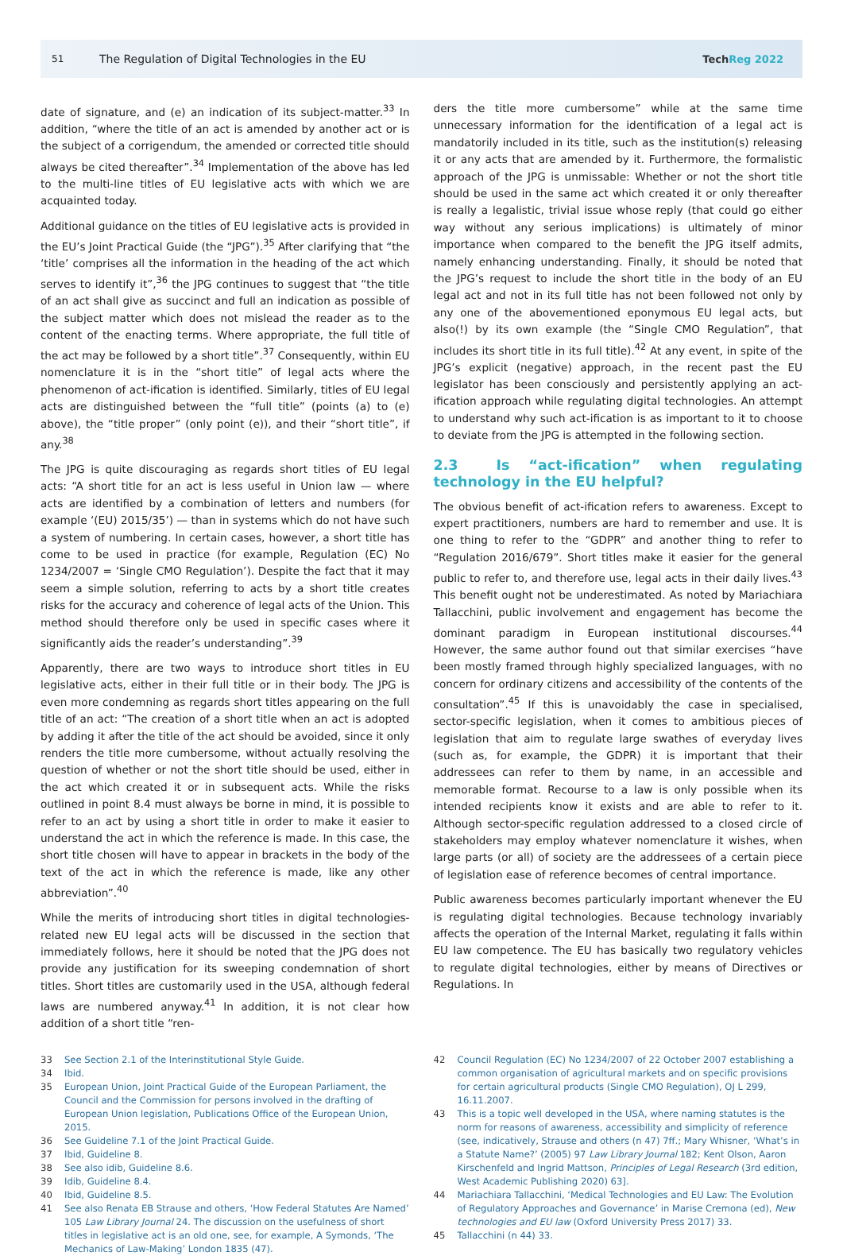51
The Regulation of Digital Technologies in the EU
TechReg 2022
date of signature, and (e) an indication of its subject-matter.<sup>33</sup> In addition, “where the title of an act is amended by another act or is the subject of a corrigendum, the amended or corrected title should always be cited thereafter”.<sup>34</sup> Implementation of the above has led to the multi-line titles of EU legislative acts with which we are acquainted today.
Additional guidance on the titles of EU legislative acts is provided in the EU’s Joint Practical Guide (the “JPG”).<sup>35</sup> After clarifying that “the ‘title’ comprises all the information in the heading of the act which serves to identify it”,<sup>36</sup> the JPG continues to suggest that “the title of an act shall give as succinct and full an indication as possible of the subject matter which does not mislead the reader as to the content of the enacting terms. Where appropriate, the full title of the act may be followed by a short title”.<sup>37</sup> Consequently, within EU nomenclature it is in the “short title” of legal acts where the phenomenon of act-ification is identified. Similarly, titles of EU legal acts are distinguished between the “full title” (points (a) to (e) above), the “title proper” (only point (e)), and their “short title”, if any.<sup>38</sup>
The JPG is quite discouraging as regards short titles of EU legal acts: “A short title for an act is less useful in Union law — where acts are identified by a combination of letters and numbers (for example ‘(EU) 2015/35’) — than in systems which do not have such a system of numbering. In certain cases, however, a short title has come to be used in practice (for example, Regulation (EC) No 1234/2007 = ‘Single CMO Regulation’). Despite the fact that it may seem a simple solution, referring to acts by a short title creates risks for the accuracy and coherence of legal acts of the Union. This method should therefore only be used in specific cases where it significantly aids the reader’s understanding”.<sup>39</sup>
Apparently, there are two ways to introduce short titles in EU legislative acts, either in their full title or in their body. The JPG is even more condemning as regards short titles appearing on the full title of an act: “The creation of a short title when an act is adopted by adding it after the title of the act should be avoided, since it only renders the title more cumbersome, without actually resolving the question of whether or not the short title should be used, either in the act which created it or in subsequent acts. While the risks outlined in point 8.4 must always be borne in mind, it is possible to refer to an act by using a short title in order to make it easier to understand the act in which the reference is made. In this case, the short title chosen will have to appear in brackets in the body of the text of the act in which the reference is made, like any other abbreviation”.<sup>40</sup>
While the merits of introducing short titles in digital technologies-related new EU legal acts will be discussed in the section that immediately follows, here it should be noted that the JPG does not provide any justification for its sweeping condemnation of short titles. Short titles are customarily used in the USA, although federal laws are numbered anyway.<sup>41</sup> In addition, it is not clear how addition of a short title “ren-
ders the title more cumbersome” while at the same time unnecessary information for the identification of a legal act is mandatorily included in its title, such as the institution(s) releasing it or any acts that are amended by it. Furthermore, the formalistic approach of the JPG is unmissable: Whether or not the short title should be used in the same act which created it or only thereafter is really a legalistic, trivial issue whose reply (that could go either way without any serious implications) is ultimately of minor importance when compared to the benefit the JPG itself admits, namely enhancing understanding. Finally, it should be noted that the JPG’s request to include the short title in the body of an EU legal act and not in its full title has not been followed not only by any one of the abovementioned eponymous EU legal acts, but also(!) by its own example (the “Single CMO Regulation”, that includes its short title in its full title).<sup>42</sup> At any event, in spite of the JPG’s explicit (negative) approach, in the recent past the EU legislator has been consciously and persistently applying an act-ification approach while regulating digital technologies. An attempt to understand why such act-ification is as important to it to choose to deviate from the JPG is attempted in the following section.
2.3 Is “act-ification” when regulating technology in the EU helpful?
The obvious benefit of act-ification refers to awareness. Except to expert practitioners, numbers are hard to remember and use. It is one thing to refer to the “GDPR” and another thing to refer to “Regulation 2016/679”. Short titles make it easier for the general public to refer to, and therefore use, legal acts in their daily lives.<sup>43</sup> This benefit ought not be underestimated. As noted by Mariachiara Tallacchini, public involvement and engagement has become the dominant paradigm in European institutional discourses.<sup>44</sup> However, the same author found out that similar exercises “have been mostly framed through highly specialized languages, with no concern for ordinary citizens and accessibility of the contents of the consultation”.<sup>45</sup> If this is unavoidably the case in specialised, sector-specific legislation, when it comes to ambitious pieces of legislation that aim to regulate large swathes of everyday lives (such as, for example, the GDPR) it is important that their addressees can refer to them by name, in an accessible and memorable format. Recourse to a law is only possible when its intended recipients know it exists and are able to refer to it. Although sector-specific regulation addressed to a closed circle of stakeholders may employ whatever nomenclature it wishes, when large parts (or all) of society are the addressees of a certain piece of legislation ease of reference becomes of central importance.
Public awareness becomes particularly important whenever the EU is regulating digital technologies. Because technology invariably affects the operation of the Internal Market, regulating it falls within EU law competence. The EU has basically two regulatory vehicles to regulate digital technologies, either by means of Directives or Regulations. In
33 See Section 2.1 of the Interinstitutional Style Guide.
34 Ibid.
35 European Union, Joint Practical Guide of the European Parliament, the Council and the Commission for persons involved in the drafting of European Union legislation, Publications Office of the European Union, 2015.
36 See Guideline 7.1 of the Joint Practical Guide.
37 Ibid, Guideline 8.
38 See also idib, Guideline 8.6.
39 Idib, Guideline 8.4.
40 Ibid, Guideline 8.5.
41 See also Renata EB Strause and others, ‘How Federal Statutes Are Named’ 105 Law Library Journal 24. The discussion on the usefulness of short titles in legislative act is an old one, see, for example, A Symonds, ‘The Mechanics of Law-Making’ London 1835 (47).
42 Council Regulation (EC) No 1234/2007 of 22 October 2007 establishing a common organisation of agricultural markets and on specific provisions for certain agricultural products (Single CMO Regulation), OJ L 299, 16.11.2007.
43 This is a topic well developed in the USA, where naming statutes is the norm for reasons of awareness, accessibility and simplicity of reference (see, indicatively, Strause and others (n 47) 7ff.; Mary Whisner, ‘What’s in a Statute Name?’ (2005) 97 Law Library Journal 182; Kent Olson, Aaron Kirschenfeld and Ingrid Mattson, Principles of Legal Research (3rd edition, West Academic Publishing 2020) 63].
44 Mariachiara Tallacchini, ‘Medical Technologies and EU Law: The Evolution of Regulatory Approaches and Governance’ in Marise Cremona (ed), New technologies and EU law (Oxford University Press 2017) 33.
45 Tallacchini (n 44) 33.